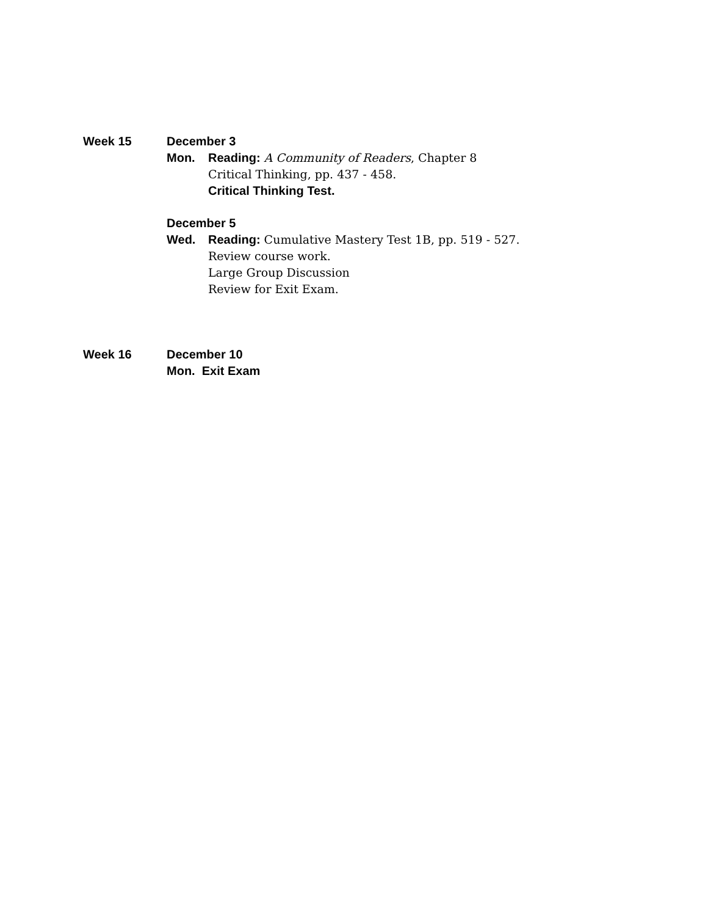Week 15 December 3
Mon. Reading: A Community of Readers, Chapter 8
Critical Thinking, pp. 437 - 458.
Critical Thinking Test.
December 5
Wed. Reading: Cumulative Mastery Test 1B, pp. 519 - 527.
Review course work.
Large Group Discussion
Review for Exit Exam.
Week 16 December 10
Mon. Exit Exam